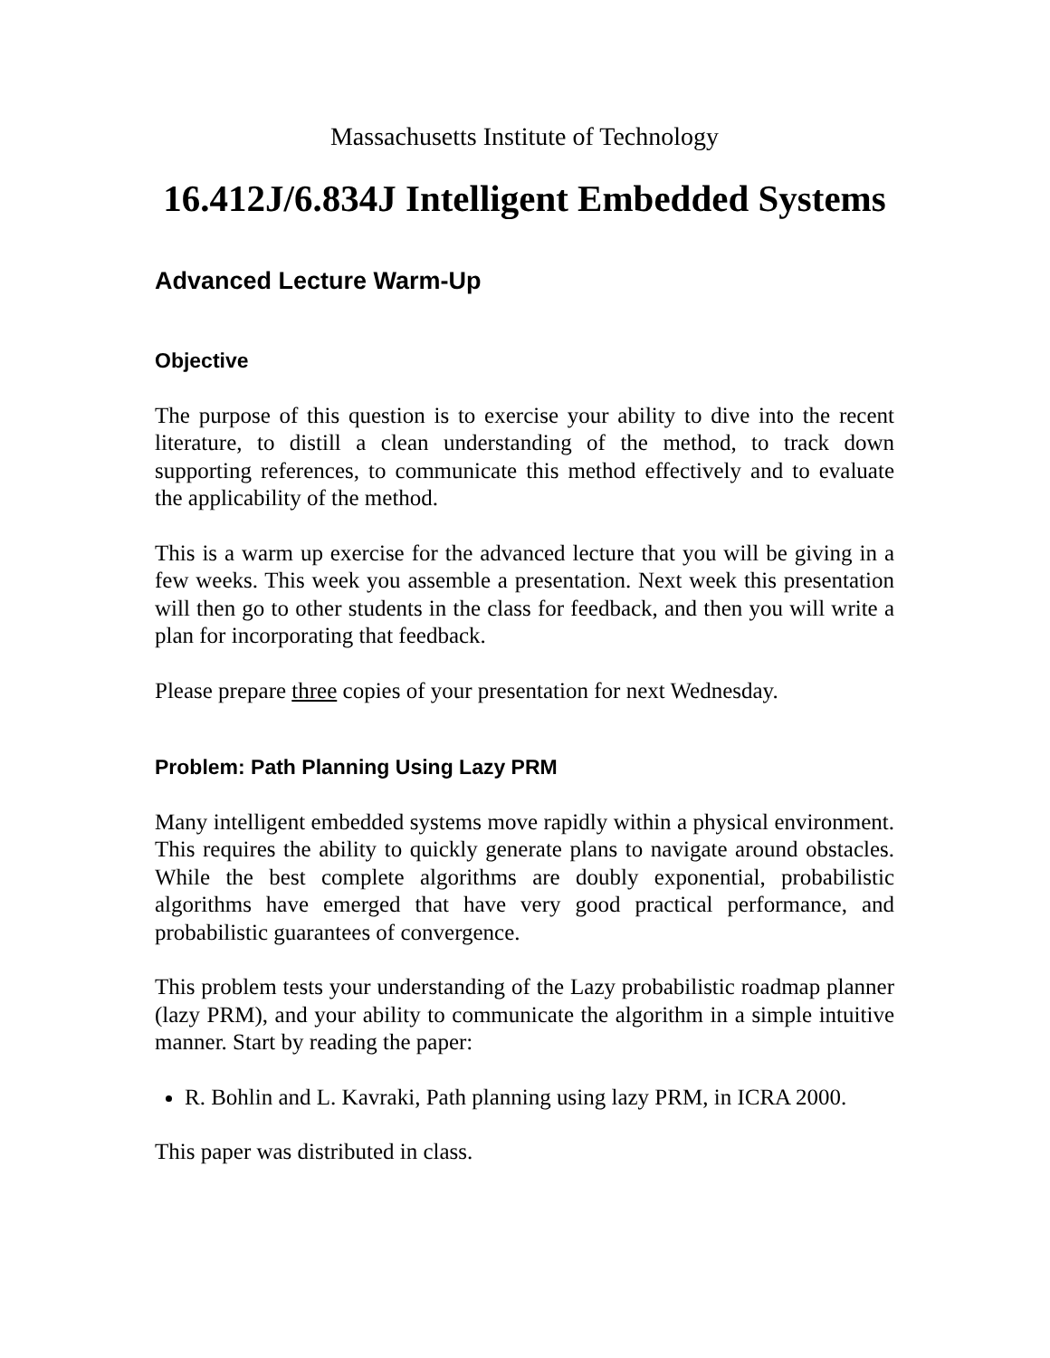Massachusetts Institute of Technology
16.412J/6.834J Intelligent Embedded Systems
Advanced Lecture Warm-Up
Objective
The purpose of this question is to exercise your ability to dive into the recent literature, to distill a clean understanding of the method, to track down supporting references, to communicate this method effectively and to evaluate the applicability of the method.
This is a warm up exercise for the advanced lecture that you will be giving in a few weeks. This week you assemble a presentation. Next week this presentation will then go to other students in the class for feedback, and then you will write a plan for incorporating that feedback.
Please prepare three copies of your presentation for next Wednesday.
Problem: Path Planning Using Lazy PRM
Many intelligent embedded systems move rapidly within a physical environment. This requires the ability to quickly generate plans to navigate around obstacles. While the best complete algorithms are doubly exponential, probabilistic algorithms have emerged that have very good practical performance, and probabilistic guarantees of convergence.
This problem tests your understanding of the Lazy probabilistic roadmap planner (lazy PRM), and your ability to communicate the algorithm in a simple intuitive manner. Start by reading the paper:
R. Bohlin and L. Kavraki, Path planning using lazy PRM, in ICRA 2000.
This paper was distributed in class.